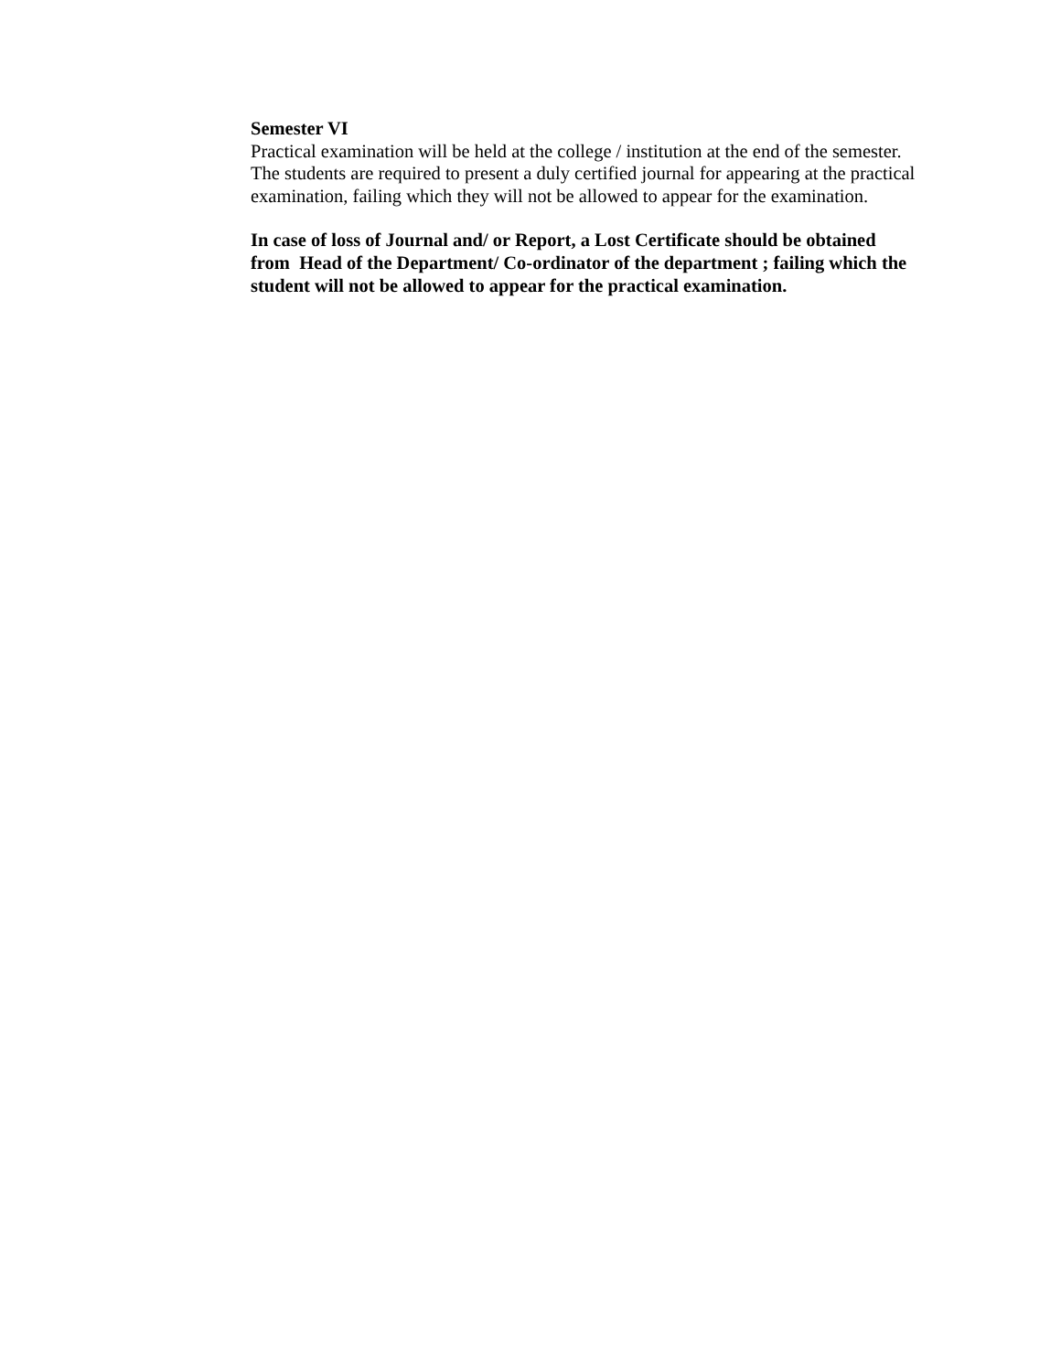Semester VI
Practical examination will be held at the college / institution at the end of the semester. The students are required to present a duly certified journal for appearing at the practical examination, failing which they will not be allowed to appear for the examination.
In case of loss of Journal and/ or Report, a Lost Certificate should be obtained from Head of the Department/ Co-ordinator of the department ; failing which the student will not be allowed to appear for the practical examination.